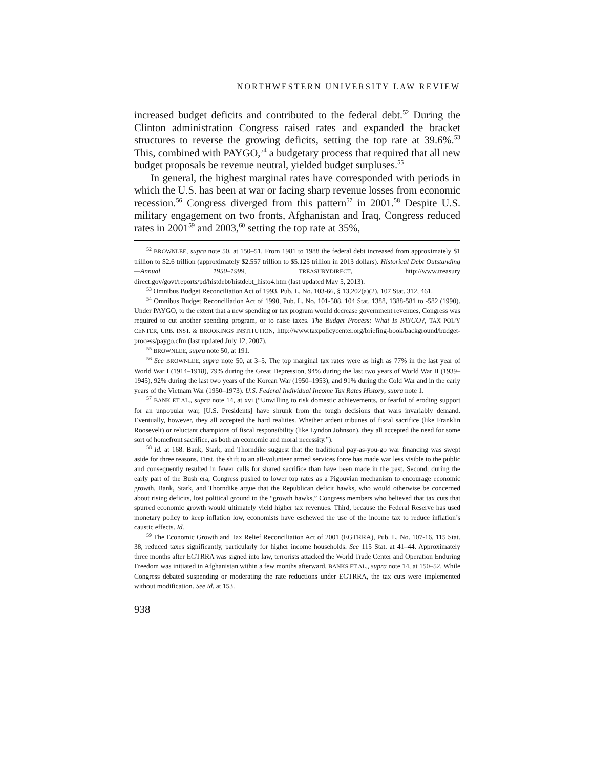NORTHWESTERN UNIVERSITY LAW REVIEW
increased budget deficits and contributed to the federal debt.<sup>52</sup> During the Clinton administration Congress raised rates and expanded the bracket structures to reverse the growing deficits, setting the top rate at 39.6%.<sup>53</sup> This, combined with PAYGO,<sup>54</sup> a budgetary process that required that all new budget proposals be revenue neutral, yielded budget surpluses.<sup>55</sup>
In general, the highest marginal rates have corresponded with periods in which the U.S. has been at war or facing sharp revenue losses from economic recession.<sup>56</sup> Congress diverged from this pattern<sup>57</sup> in 2001.<sup>58</sup> Despite U.S. military engagement on two fronts, Afghanistan and Iraq, Congress reduced rates in 2001<sup>59</sup> and 2003,<sup>60</sup> setting the top rate at 35%,
<sup>52</sup> BROWNLEE, supra note 50, at 150–51. From 1981 to 1988 the federal debt increased from approximately $1 trillion to $2.6 trillion (approximately $2.557 trillion to $5.125 trillion in 2013 dollars). Historical Debt Outstanding—Annual 1950–1999, TREASURYDIRECT, http://www.treasury direct.gov/govt/reports/pd/histdebt/histdebt_histo4.htm (last updated May 5, 2013).
<sup>53</sup> Omnibus Budget Reconciliation Act of 1993, Pub. L. No. 103-66, § 13,202(a)(2), 107 Stat. 312, 461.
<sup>54</sup> Omnibus Budget Reconciliation Act of 1990, Pub. L. No. 101-508, 104 Stat. 1388, 1388-581 to -582 (1990). Under PAYGO, to the extent that a new spending or tax program would decrease government revenues, Congress was required to cut another spending program, or to raise taxes. The Budget Process: What Is PAYGO?, TAX POL’Y CENTER, URB. INST. & BROOKINGS INSTITUTION, http://www.taxpolicycenter.org/briefing-book/background/budget-process/paygo.cfm (last updated July 12, 2007).
<sup>55</sup> BROWNLEE, supra note 50, at 191.
<sup>56</sup> See BROWNLEE, supra note 50, at 3–5. The top marginal tax rates were as high as 77% in the last year of World War I (1914–1918), 79% during the Great Depression, 94% during the last two years of World War II (1939–1945), 92% during the last two years of the Korean War (1950–1953), and 91% during the Cold War and in the early years of the Vietnam War (1950–1973). U.S. Federal Individual Income Tax Rates History, supra note 1.
<sup>57</sup> BANK ET AL., supra note 14, at xvi (“Unwilling to risk domestic achievements, or fearful of eroding support for an unpopular war, [U.S. Presidents] have shrunk from the tough decisions that wars invariably demand. Eventually, however, they all accepted the hard realities. Whether ardent tribunes of fiscal sacrifice (like Franklin Roosevelt) or reluctant champions of fiscal responsibility (like Lyndon Johnson), they all accepted the need for some sort of homefront sacrifice, as both an economic and moral necessity.”).
<sup>58</sup> Id. at 168. Bank, Stark, and Thorndike suggest that the traditional pay-as-you-go war financing was swept aside for three reasons. First, the shift to an all-volunteer armed services force has made war less visible to the public and consequently resulted in fewer calls for shared sacrifice than have been made in the past. Second, during the early part of the Bush era, Congress pushed to lower top rates as a Pigouvian mechanism to encourage economic growth. Bank, Stark, and Thorndike argue that the Republican deficit hawks, who would otherwise be concerned about rising deficits, lost political ground to the “growth hawks,” Congress members who believed that tax cuts that spurred economic growth would ultimately yield higher tax revenues. Third, because the Federal Reserve has used monetary policy to keep inflation low, economists have eschewed the use of the income tax to reduce inflation’s caustic effects. Id.
<sup>59</sup> The Economic Growth and Tax Relief Reconciliation Act of 2001 (EGTRRA), Pub. L. No. 107-16, 115 Stat. 38, reduced taxes significantly, particularly for higher income households. See 115 Stat. at 41–44. Approximately three months after EGTRRA was signed into law, terrorists attacked the World Trade Center and Operation Enduring Freedom was initiated in Afghanistan within a few months afterward. BANKS ET AL., supra note 14, at 150–52. While Congress debated suspending or moderating the rate reductions under EGTRRA, the tax cuts were implemented without modification. See id. at 153.
938